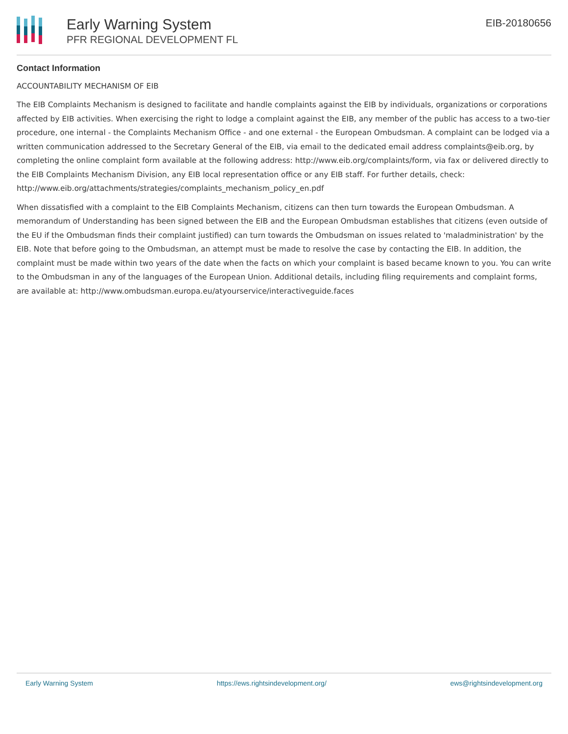Early Warning System
PFR REGIONAL DEVELOPMENT FL
EIB-20180656
Contact Information
ACCOUNTABILITY MECHANISM OF EIB
The EIB Complaints Mechanism is designed to facilitate and handle complaints against the EIB by individuals, organizations or corporations affected by EIB activities. When exercising the right to lodge a complaint against the EIB, any member of the public has access to a two-tier procedure, one internal - the Complaints Mechanism Office - and one external - the European Ombudsman. A complaint can be lodged via a written communication addressed to the Secretary General of the EIB, via email to the dedicated email address complaints@eib.org, by completing the online complaint form available at the following address: http://www.eib.org/complaints/form, via fax or delivered directly to the EIB Complaints Mechanism Division, any EIB local representation office or any EIB staff. For further details, check: http://www.eib.org/attachments/strategies/complaints_mechanism_policy_en.pdf
When dissatisfied with a complaint to the EIB Complaints Mechanism, citizens can then turn towards the European Ombudsman. A memorandum of Understanding has been signed between the EIB and the European Ombudsman establishes that citizens (even outside of the EU if the Ombudsman finds their complaint justified) can turn towards the Ombudsman on issues related to 'maladministration' by the EIB. Note that before going to the Ombudsman, an attempt must be made to resolve the case by contacting the EIB. In addition, the complaint must be made within two years of the date when the facts on which your complaint is based became known to you. You can write to the Ombudsman in any of the languages of the European Union. Additional details, including filing requirements and complaint forms, are available at: http://www.ombudsman.europa.eu/atyourservice/interactiveguide.faces
Early Warning System https://ews.rightsindevelopment.org/ ews@rightsindevelopment.org